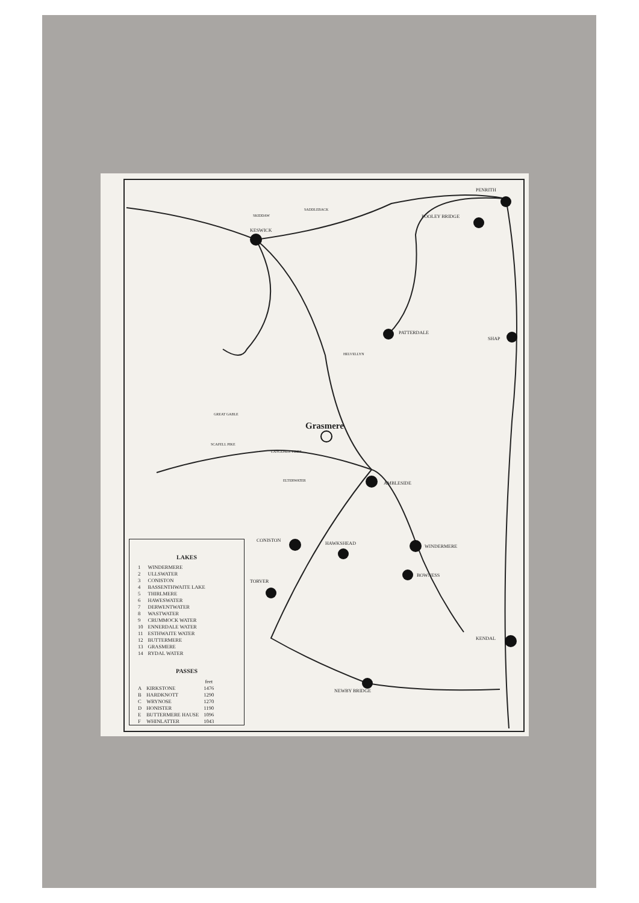PENRITH
POOLEY BRIDGE
KESWICK
PATTERDALE
SHAP
Grasmere
AMBLESIDE
CONISTON
HAWKSHEAD
WINDERMERE
BOWNESS
TORVER
KENDAL
NEWBY BRIDGE
SKIDDAW
SADDLEBACK
HELVELLYN
GREAT GABLE
SCAFELL PIKE
LANGDALE PIKES
ELTERWATER
LAKES
| 1 | WINDERMERE |
| 2 | ULLSWATER |
| 3 | CONISTON |
| 4 | BASSENTHWAITE LAKE |
| 5 | THIRLMERE |
| 6 | HAWESWATER |
| 7 | DERWENTWATER |
| 8 | WASTWATER |
| 9 | CRUMMOCK WATER |
| 10 | ENNERDALE WATER |
| 11 | ESTHWAITE WATER |
| 12 | BUTTERMERE |
| 13 | GRASMERE |
| 14 | RYDAL WATER |
PASSES
| | | feet |
| --- | --- | --- |
| A | KIRKSTONE | 1476 |
| B | HARDKNOTT | 1290 |
| C | WRYNOSE | 1270 |
| D | HONISTER | 1190 |
| E | BUTTERMERE HAUSE | 1096 |
| F | WHINLATTER | 1043 |